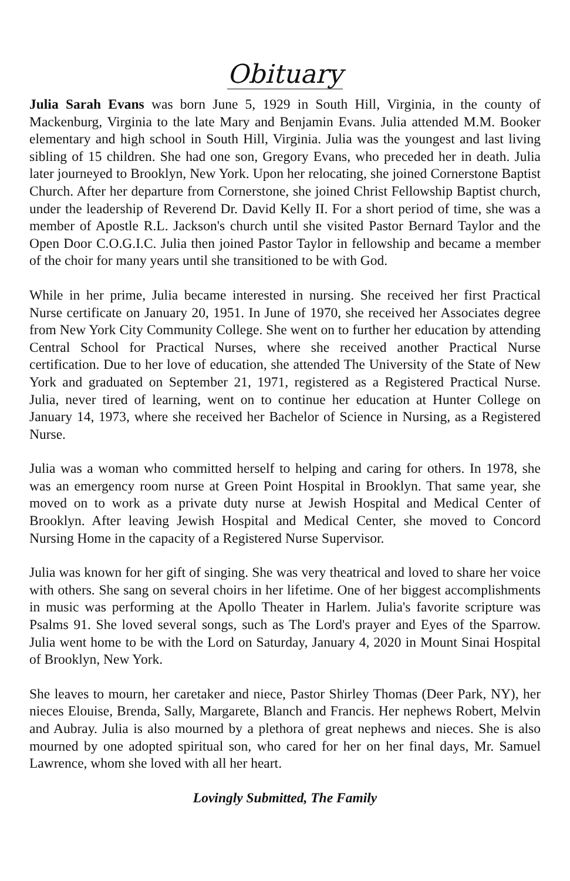Obituary
Julia Sarah Evans was born June 5, 1929 in South Hill, Virginia, in the county of Mackenburg, Virginia to the late Mary and Benjamin Evans. Julia attended M.M. Booker elementary and high school in South Hill, Virginia. Julia was the youngest and last living sibling of 15 children. She had one son, Gregory Evans, who preceded her in death. Julia later journeyed to Brooklyn, New York. Upon her relocating, she joined Cornerstone Baptist Church. After her departure from Cornerstone, she joined Christ Fellowship Baptist church, under the leadership of Reverend Dr. David Kelly II. For a short period of time, she was a member of Apostle R.L. Jackson's church until she visited Pastor Bernard Taylor and the Open Door C.O.G.I.C. Julia then joined Pastor Taylor in fellowship and became a member of the choir for many years until she transitioned to be with God.
While in her prime, Julia became interested in nursing. She received her first Practical Nurse certificate on January 20, 1951. In June of 1970, she received her Associates degree from New York City Community College. She went on to further her education by attending Central School for Practical Nurses, where she received another Practical Nurse certification. Due to her love of education, she attended The University of the State of New York and graduated on September 21, 1971, registered as a Registered Practical Nurse. Julia, never tired of learning, went on to continue her education at Hunter College on January 14, 1973, where she received her Bachelor of Science in Nursing, as a Registered Nurse.
Julia was a woman who committed herself to helping and caring for others. In 1978, she was an emergency room nurse at Green Point Hospital in Brooklyn. That same year, she moved on to work as a private duty nurse at Jewish Hospital and Medical Center of Brooklyn. After leaving Jewish Hospital and Medical Center, she moved to Concord Nursing Home in the capacity of a Registered Nurse Supervisor.
Julia was known for her gift of singing. She was very theatrical and loved to share her voice with others. She sang on several choirs in her lifetime. One of her biggest accomplishments in music was performing at the Apollo Theater in Harlem. Julia's favorite scripture was Psalms 91. She loved several songs, such as The Lord's prayer and Eyes of the Sparrow. Julia went home to be with the Lord on Saturday, January 4, 2020 in Mount Sinai Hospital of Brooklyn, New York.
She leaves to mourn, her caretaker and niece, Pastor Shirley Thomas (Deer Park, NY), her nieces Elouise, Brenda, Sally, Margarete, Blanch and Francis. Her nephews Robert, Melvin and Aubray. Julia is also mourned by a plethora of great nephews and nieces. She is also mourned by one adopted spiritual son, who cared for her on her final days, Mr. Samuel Lawrence, whom she loved with all her heart.
Lovingly Submitted, The Family